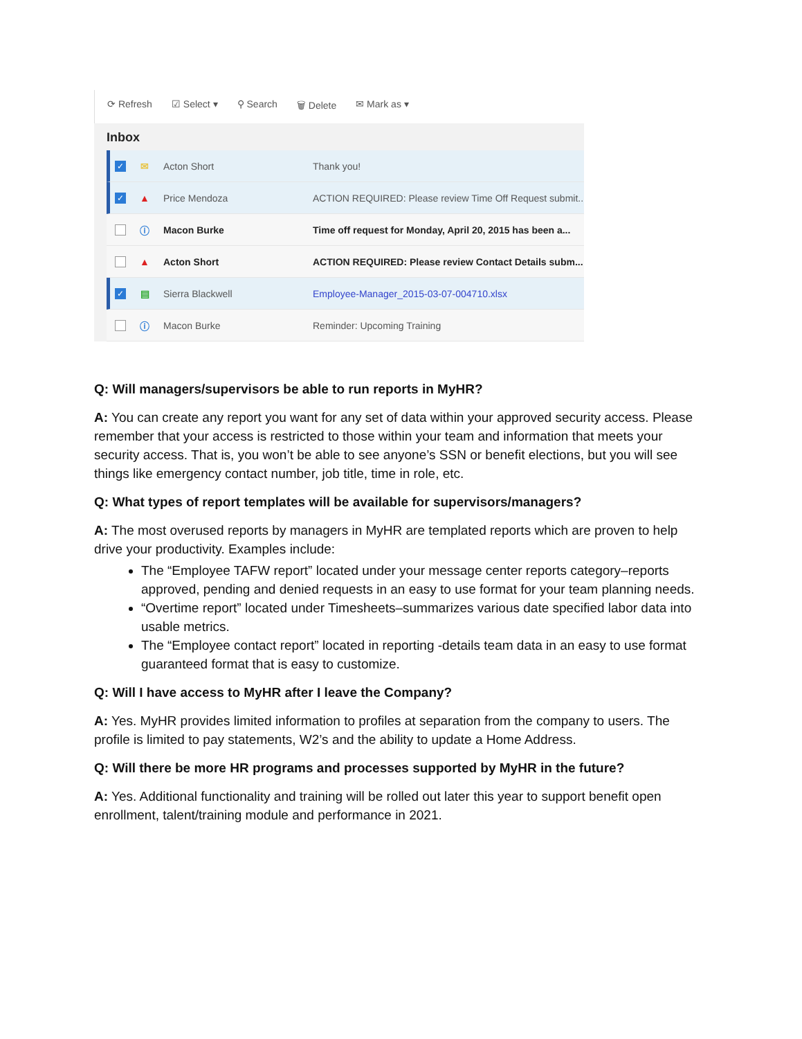⟳ Refresh ☑ Select ▾ ⚲ Search 🗑 Delete ✉ Mark as ▾
Inbox
✓
✉ Acton Short Thank you!
✓
▲ Price Mendoza ACTION REQUIRED: Please review Time Off Request submit...
ⓘ Macon Burke Time off request for Monday, April 20, 2015 has been a...
▲ Acton Short ACTION REQUIRED: Please review Contact Details subm...
✓
▤ Sierra Blackwell Employee-Manager_2015-03-07-004710.xlsx
ⓘ Macon Burke Reminder: Upcoming Training
Q: Will managers/supervisors be able to run reports in MyHR?
A: You can create any report you want for any set of data within your approved security access. Please remember that your access is restricted to those within your team and information that meets your security access. That is, you won’t be able to see anyone’s SSN or benefit elections, but you will see things like emergency contact number, job title, time in role, etc.
Q: What types of report templates will be available for supervisors/managers?
A: The most overused reports by managers in MyHR are templated reports which are proven to help drive your productivity. Examples include:
The “Employee TAFW report” located under your message center reports category–reports approved, pending and denied requests in an easy to use format for your team planning needs.
“Overtime report” located under Timesheets–summarizes various date specified labor data into usable metrics.
The “Employee contact report” located in reporting -details team data in an easy to use format guaranteed format that is easy to customize.
Q: Will I have access to MyHR after I leave the Company?
A: Yes. MyHR provides limited information to profiles at separation from the company to users. The profile is limited to pay statements, W2’s and the ability to update a Home Address.
Q: Will there be more HR programs and processes supported by MyHR in the future?
A: Yes. Additional functionality and training will be rolled out later this year to support benefit open enrollment, talent/training module and performance in 2021.